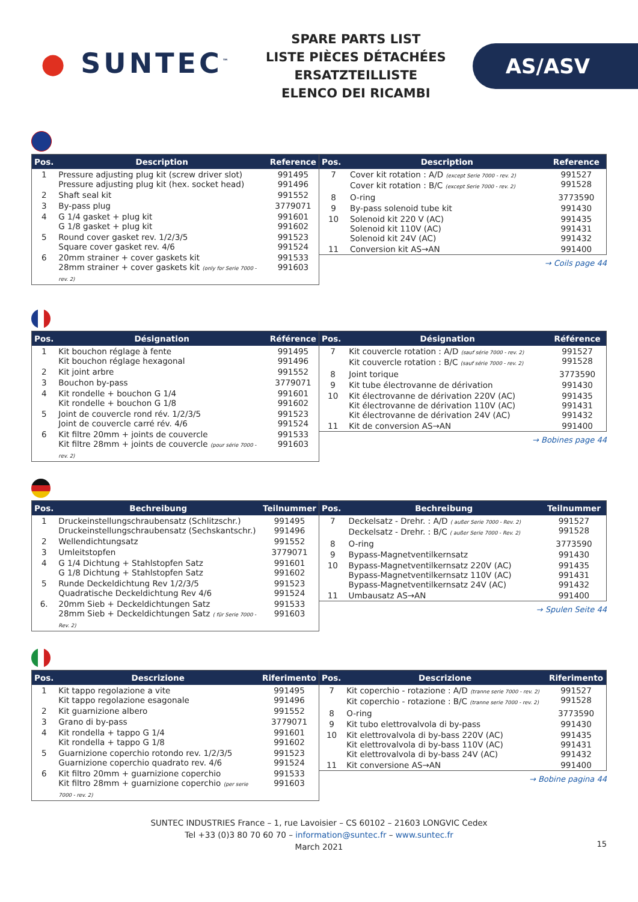● SUNTEC<sup>™</sup>
SPARE PARTS LIST
LISTE PIÈCES DÉTACHÉES
ERSATZTEILLISTE
ELENCO DEI RICAMBI
AS/ASV
| Pos. | Description | Reference |
| --- | --- | --- |
| 1 | Pressure adjusting plug kit (screw driver slot) Pressure adjusting plug kit (hex. socket head) | 991495 991496 |
| 2 | Shaft seal kit | 991552 |
| 3 | By-pass plug | 3779071 |
| 4 | G 1/4 gasket + plug kit G 1/8 gasket + plug kit | 991601 991602 |
| 5 | Round cover gasket rev. 1/2/3/5 Square cover gasket rev. 4/6 | 991523 991524 |
| 6 | 20mm strainer + cover gaskets kit 28mm strainer + cover gaskets kit (only for Serie 7000 - rev. 2) | 991533 991603 |
| Pos. | Description | Reference |
| --- | --- | --- |
| 7 | Cover kit rotation : A/D (except Serie 7000 - rev. 2) Cover kit rotation : B/C (except Serie 7000 - rev. 2) | 991527 991528 |
| 8 | O-ring | 3773590 |
| 9 | By-pass solenoid tube kit | 991430 |
| 10 | Solenoid kit 220 V (AC) Solenoid kit 110V (AC) Solenoid kit 24V (AC) | 991435 991431 991432 |
| 11 | Conversion kit AS→AN | 991400 |
→ Coils page 44
| Pos. | Désignation | Référence |
| --- | --- | --- |
| 1 | Kit bouchon réglage à fente Kit bouchon réglage hexagonal | 991495 991496 |
| 2 | Kit joint arbre | 991552 |
| 3 | Bouchon by-pass | 3779071 |
| 4 | Kit rondelle + bouchon G 1/4 Kit rondelle + bouchon G 1/8 | 991601 991602 |
| 5 | Joint de couvercle rond rév. 1/2/3/5 Joint de couvercle carré rév. 4/6 | 991523 991524 |
| 6 | Kit filtre 20mm + joints de couvercle Kit filtre 28mm + joints de couvercle (pour série 7000 - rev. 2) | 991533 991603 |
| Pos. | Désignation | Référence |
| --- | --- | --- |
| 7 | Kit couvercle rotation : A/D (sauf série 7000 - rev. 2) Kit couvercle rotation : B/C (sauf série 7000 - rev. 2) | 991527 991528 |
| 8 | Joint torique | 3773590 |
| 9 | Kit tube électrovanne de dérivation | 991430 |
| 10 | Kit électrovanne de dérivation 220V (AC) Kit électrovanne de dérivation 110V (AC) Kit électrovanne de dérivation 24V (AC) | 991435 991431 991432 |
| 11 | Kit de conversion AS→AN | 991400 |
→ Bobines page 44
| Pos. | Bechreibung | Teilnummer |
| --- | --- | --- |
| 1 | Druckeinstellungschraubensatz (Schlitzschr.) Druckeinstellungschraubensatz (Sechskantschr.) | 991495 991496 |
| 2 | Wellendichtungsatz | 991552 |
| 3 | Umleitstopfen | 3779071 |
| 4 | G 1/4 Dichtung + Stahlstopfen Satz G 1/8 Dichtung + Stahlstopfen Satz | 991601 991602 |
| 5 | Runde Deckeldichtung Rev 1/2/3/5 Quadratische Deckeldichtung Rev 4/6 | 991523 991524 |
| 6. | 20mm Sieb + Deckeldichtungen Satz 28mm Sieb + Deckeldichtungen Satz ( für Serie 7000 - Rev. 2) | 991533 991603 |
| Pos. | Bechreibung | Teilnummer |
| --- | --- | --- |
| 7 | Deckelsatz - Drehr. : A/D ( außer Serie 7000 - Rev. 2) Deckelsatz - Drehr. : B/C ( außer Serie 7000 - Rev. 2) | 991527 991528 |
| 8 | O-ring | 3773590 |
| 9 | Bypass-Magnetventilkernsatz | 991430 |
| 10 | Bypass-Magnetventilkernsatz 220V (AC) Bypass-Magnetventilkernsatz 110V (AC) Bypass-Magnetventilkernsatz 24V (AC) | 991435 991431 991432 |
| 11 | Umbausatz AS→AN | 991400 |
→ Spulen Seite 44
| Pos. | Descrizione | Riferimento |
| --- | --- | --- |
| 1 | Kit tappo regolazione a vite Kit tappo regolazione esagonale | 991495 991496 |
| 2 | Kit guarnizione albero | 991552 |
| 3 | Grano di by-pass | 3779071 |
| 4 | Kit rondella + tappo G 1/4 Kit rondella + tappo G 1/8 | 991601 991602 |
| 5 | Guarnizione coperchio rotondo rev. 1/2/3/5 Guarnizione coperchio quadrato rev. 4/6 | 991523 991524 |
| 6 | Kit filtro 20mm + guarnizione coperchio Kit filtro 28mm + guarnizione coperchio (per serie 7000 - rev. 2) | 991533 991603 |
| Pos. | Descrizione | Riferimento |
| --- | --- | --- |
| 7 | Kit coperchio - rotazione : A/D (tranne serie 7000 - rev. 2) Kit coperchio - rotazione : B/C (tranne serie 7000 - rev. 2) | 991527 991528 |
| 8 | O-ring | 3773590 |
| 9 | Kit tubo elettrovalvola di by-pass | 991430 |
| 10 | Kit elettrovalvola di by-bass 220V (AC) Kit elettrovalvola di by-bass 110V (AC) Kit elettrovalvola di by-bass 24V (AC) | 991435 991431 991432 |
| 11 | Kit conversione AS→AN | 991400 |
→ Bobine pagina 44
SUNTEC INDUSTRIES France – 1, rue Lavoisier – CS 60102 – 21603 LONGVIC Cedex
Tel +33 (0)3 80 70 60 70 – information@suntec.fr – www.suntec.fr
March 2021
15